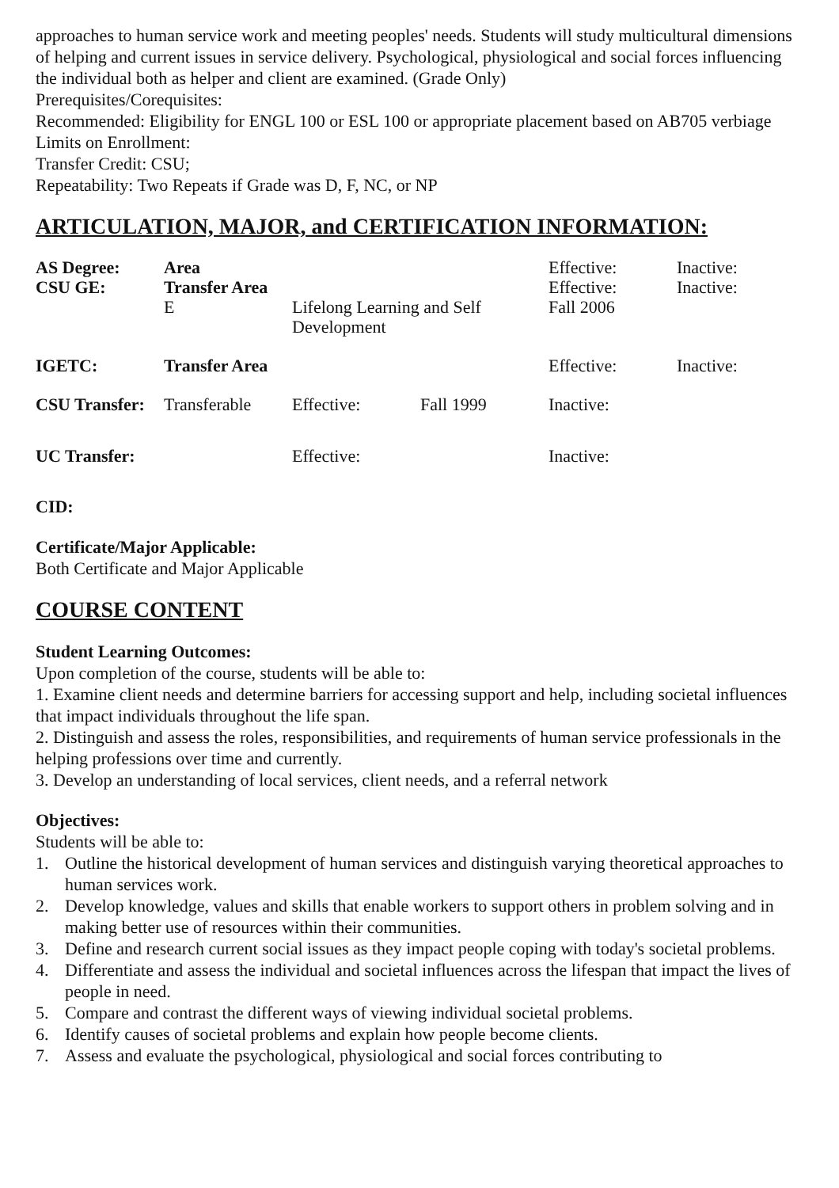approaches to human service work and meeting peoples' needs. Students will study multicultural dimensions of helping and current issues in service delivery. Psychological, physiological and social forces influencing the individual both as helper and client are examined. (Grade Only)
Prerequisites/Corequisites:
Recommended: Eligibility for ENGL 100 or ESL 100 or appropriate placement based on AB705 verbiage
Limits on Enrollment:
Transfer Credit: CSU;
Repeatability: Two Repeats if Grade was D, F, NC, or NP
ARTICULATION, MAJOR, and CERTIFICATION INFORMATION:
| AS Degree: | Area | | | Effective: | Inactive: |
| CSU GE: | Transfer Area | | | Effective: | Inactive: |
| | E | Lifelong Learning and Self Development | | Fall 2006 | |
| IGETC: | Transfer Area | | | Effective: | Inactive: |
| CSU Transfer: | Transferable | Effective: | Fall 1999 | Inactive: | |
| UC Transfer: | | Effective: | | Inactive: | |
CID:
Certificate/Major Applicable:
Both Certificate and Major Applicable
COURSE CONTENT
Student Learning Outcomes:
Upon completion of the course, students will be able to:
1. Examine client needs and determine barriers for accessing support and help, including societal influences that impact individuals throughout the life span.
2. Distinguish and assess the roles, responsibilities, and requirements of human service professionals in the helping professions over time and currently.
3. Develop an understanding of local services, client needs, and a referral network
Objectives:
Students will be able to:
1. Outline the historical development of human services and distinguish varying theoretical approaches to human services work.
2. Develop knowledge, values and skills that enable workers to support others in problem solving and in making better use of resources within their communities.
3. Define and research current social issues as they impact people coping with today's societal problems.
4. Differentiate and assess the individual and societal influences across the lifespan that impact the lives of people in need.
5. Compare and contrast the different ways of viewing individual societal problems.
6. Identify causes of societal problems and explain how people become clients.
7. Assess and evaluate the psychological, physiological and social forces contributing to